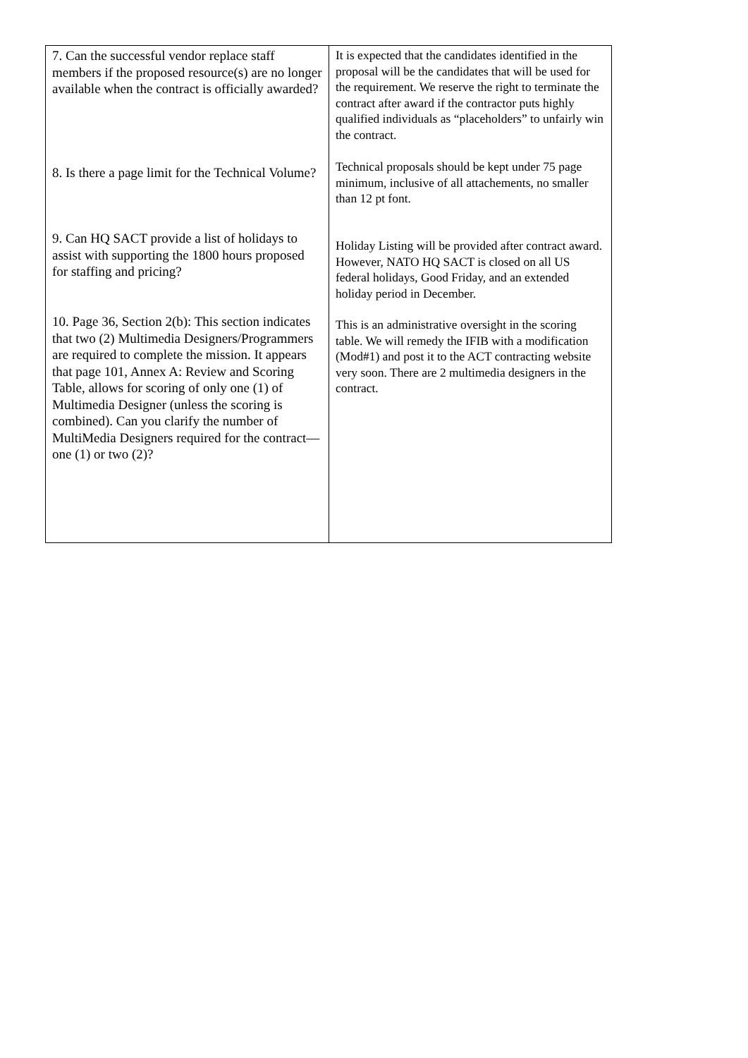| 7. Can the successful vendor replace staff members if the proposed resource(s) are no longer available when the contract is officially awarded? 8. Is there a page limit for the Technical Volume? 9. Can HQ SACT provide a list of holidays to assist with supporting the 1800 hours proposed for staffing and pricing? 10. Page 36, Section 2(b): This section indicates that two (2) Multimedia Designers/Programmers are required to complete the mission. It appears that page 101, Annex A: Review and Scoring Table, allows for scoring of only one (1) of Multimedia Designer (unless the scoring is combined). Can you clarify the number of MultiMedia Designers required for the contract—one (1) or two (2)? | It is expected that the candidates identified in the proposal will be the candidates that will be used for the requirement. We reserve the right to terminate the contract after award if the contractor puts highly qualified individuals as “placeholders” to unfairly win the contract. Technical proposals should be kept under 75 page minimum, inclusive of all attachements, no smaller than 12 pt font. Holiday Listing will be provided after contract award. However, NATO HQ SACT is closed on all US federal holidays, Good Friday, and an extended holiday period in December. This is an administrative oversight in the scoring table. We will remedy the IFIB with a modification (Mod#1) and post it to the ACT contracting website very soon. There are 2 multimedia designers in the contract. |